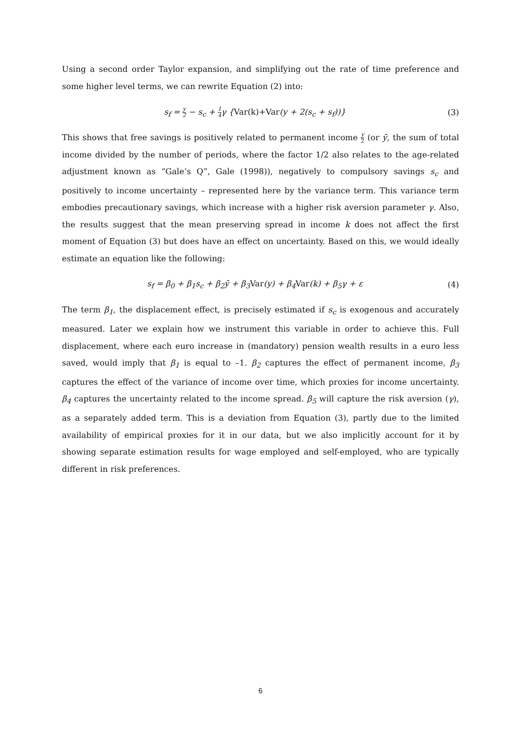Using a second order Taylor expansion, and simplifying out the rate of time preference and some higher level terms, we can rewrite Equation (2) into:
s<sub>f</sub> = y 2 − s<sub>c</sub> + 1 4γ {Var(k)+Var(y + 2(s<sub>c</sub> + s<sub>f</sub>))}
(3)
This shows that free savings is positively related to permanent income y 2 (or ȳ, the sum of total income divided by the number of periods, where the factor 1/2 also relates to the age-related adjustment known as “Gale’s Q”, Gale (1998)), negatively to compulsory savings s<sub>c</sub> and positively to income uncertainty – represented here by the variance term. This variance term embodies precautionary savings, which increase with a higher risk aversion parameter γ. Also, the results suggest that the mean preserving spread in income k does not affect the first moment of Equation (3) but does have an effect on uncertainty. Based on this, we would ideally estimate an equation like the following:
s<sub>f</sub> = β<sub>0</sub> + β<sub>1</sub>s<sub>c</sub> + β<sub>2</sub>ȳ + β<sub>3</sub>Var(y) + β<sub>4</sub>Var(k) + β<sub>5</sub>γ + ε
(4)
The term β<sub>1</sub>, the displacement effect, is precisely estimated if s<sub>c</sub> is exogenous and accurately measured. Later we explain how we instrument this variable in order to achieve this. Full displacement, where each euro increase in (mandatory) pension wealth results in a euro less saved, would imply that β<sub>1</sub> is equal to –1. β<sub>2</sub> captures the effect of permanent income, β<sub>3</sub> captures the effect of the variance of income over time, which proxies for income uncertainty. β<sub>4</sub> captures the uncertainty related to the income spread. β<sub>5</sub> will capture the risk aversion (γ), as a separately added term. This is a deviation from Equation (3), partly due to the limited availability of empirical proxies for it in our data, but we also implicitly account for it by showing separate estimation results for wage employed and self-employed, who are typically different in risk preferences.
6